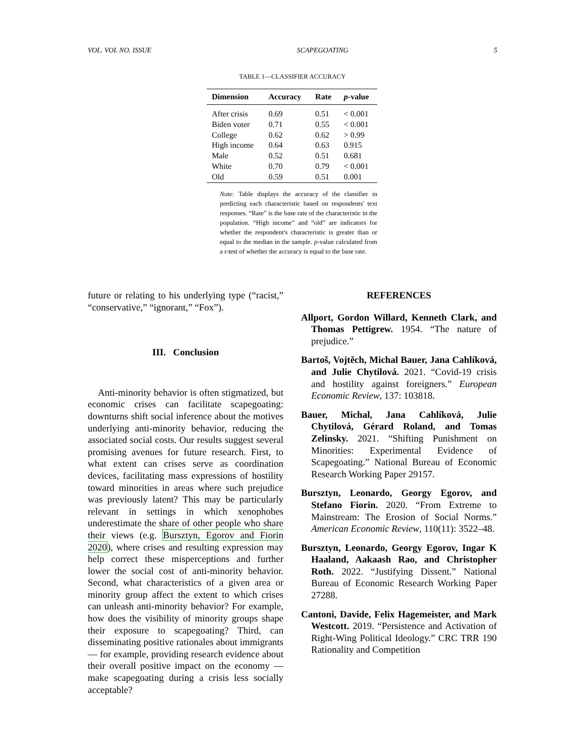VOL. VOL NO. ISSUE SCAPEGOATING 5
TABLE 1—CLASSIFIER ACCURACY
| Dimension | Accuracy | Rate | p -value |
| --- | --- | --- | --- |
| After crisis | 0.69 | 0.51 | < 0.001 |
| Biden voter | 0.71 | 0.55 | < 0.001 |
| College | 0.62 | 0.62 | > 0.99 |
| High income | 0.64 | 0.63 | 0.915 |
| Male | 0.52 | 0.51 | 0.681 |
| White | 0.70 | 0.79 | < 0.001 |
| Old | 0.59 | 0.51 | 0.001 |
Note: Table displays the accuracy of the classifier in predicting each characteristic based on respondents' text responses. “Rate” is the base rate of the characteristic in the population. “High income” and “old” are indicators for whether the respondent's characteristic is greater than or equal to the median in the sample. p-value calculated from a t-test of whether the accuracy is equal to the base rate.
future or relating to his underlying type (“racist,” “conservative,” “ignorant,” “Fox”).
III. Conclusion
Anti-minority behavior is often stigmatized, but economic crises can facilitate scapegoating: downturns shift social inference about the motives underlying anti-minority behavior, reducing the associated social costs. Our results suggest several promising avenues for future research. First, to what extent can crises serve as coordination devices, facilitating mass expressions of hostility toward minorities in areas where such prejudice was previously latent? This may be particularly relevant in settings in which xenophobes underestimate the share of other people who share their views (e.g. Bursztyn, Egorov and Fiorin 2020), where crises and resulting expression may help correct these misperceptions and further lower the social cost of anti-minority behavior. Second, what characteristics of a given area or minority group affect the extent to which crises can unleash anti-minority behavior? For example, how does the visibility of minority groups shape their exposure to scapegoating? Third, can disseminating positive rationales about immigrants — for example, providing research evidence about their overall positive impact on the economy — make scapegoating during a crisis less socially acceptable?
REFERENCES
Allport, Gordon Willard, Kenneth Clark, and Thomas Pettigrew. 1954. “The nature of prejudice.”
Bartoš, Vojtěch, Michal Bauer, Jana Cahlíková, and Julie Chytilová. 2021. “Covid-19 crisis and hostility against foreigners.” European Economic Review, 137: 103818.
Bauer, Michal, Jana Cahlíková, Julie Chytilová, Gérard Roland, and Tomas Zelinsky. 2021. “Shifting Punishment on Minorities: Experimental Evidence of Scapegoating.” National Bureau of Economic Research Working Paper 29157.
Bursztyn, Leonardo, Georgy Egorov, and Stefano Fiorin. 2020. “From Extreme to Mainstream: The Erosion of Social Norms.” American Economic Review, 110(11): 3522–48.
Bursztyn, Leonardo, Georgy Egorov, Ingar K Haaland, Aakaash Rao, and Christopher Roth. 2022. “Justifying Dissent.” National Bureau of Economic Research Working Paper 27288.
Cantoni, Davide, Felix Hagemeister, and Mark Westcott. 2019. “Persistence and Activation of Right-Wing Political Ideology.” CRC TRR 190 Rationality and Competition